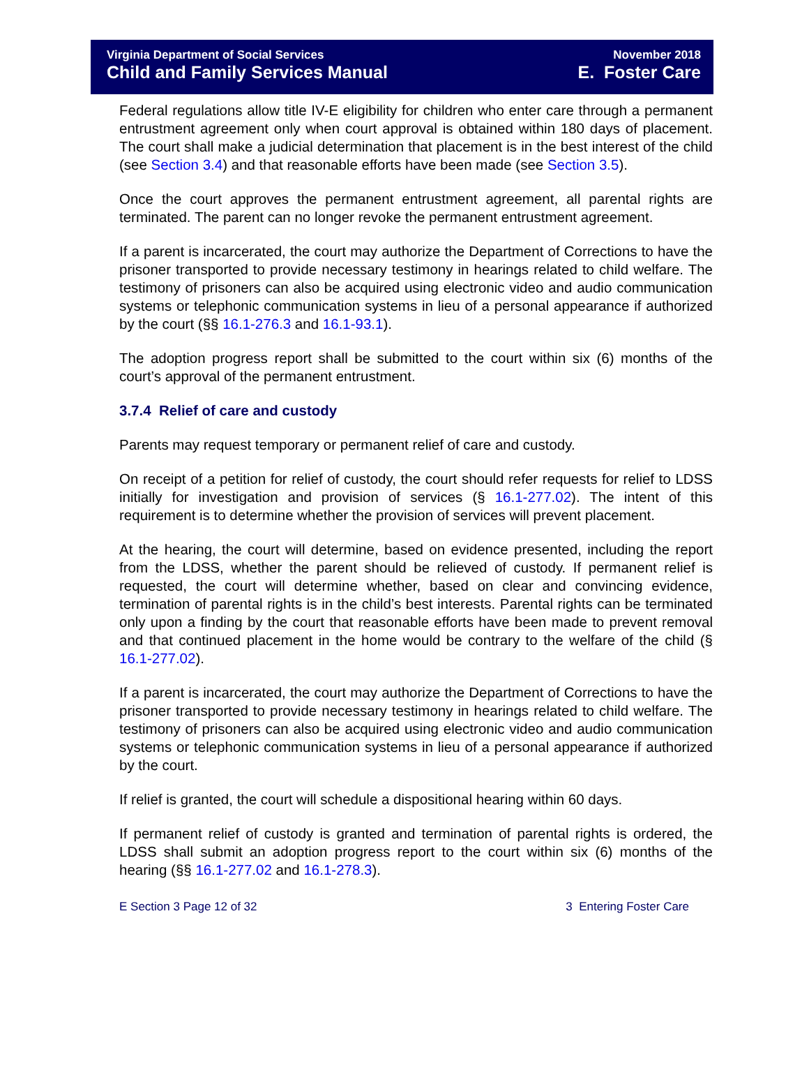Virginia Department of Social Services
Child and Family Services Manual
November 2018
E. Foster Care
Federal regulations allow title IV-E eligibility for children who enter care through a permanent entrustment agreement only when court approval is obtained within 180 days of placement. The court shall make a judicial determination that placement is in the best interest of the child (see Section 3.4) and that reasonable efforts have been made (see Section 3.5).
Once the court approves the permanent entrustment agreement, all parental rights are terminated. The parent can no longer revoke the permanent entrustment agreement.
If a parent is incarcerated, the court may authorize the Department of Corrections to have the prisoner transported to provide necessary testimony in hearings related to child welfare. The testimony of prisoners can also be acquired using electronic video and audio communication systems or telephonic communication systems in lieu of a personal appearance if authorized by the court (§§ 16.1-276.3 and 16.1-93.1).
The adoption progress report shall be submitted to the court within six (6) months of the court’s approval of the permanent entrustment.
3.7.4 Relief of care and custody
Parents may request temporary or permanent relief of care and custody.
On receipt of a petition for relief of custody, the court should refer requests for relief to LDSS initially for investigation and provision of services (§ 16.1-277.02). The intent of this requirement is to determine whether the provision of services will prevent placement.
At the hearing, the court will determine, based on evidence presented, including the report from the LDSS, whether the parent should be relieved of custody. If permanent relief is requested, the court will determine whether, based on clear and convincing evidence, termination of parental rights is in the child’s best interests. Parental rights can be terminated only upon a finding by the court that reasonable efforts have been made to prevent removal and that continued placement in the home would be contrary to the welfare of the child (§ 16.1-277.02).
If a parent is incarcerated, the court may authorize the Department of Corrections to have the prisoner transported to provide necessary testimony in hearings related to child welfare. The testimony of prisoners can also be acquired using electronic video and audio communication systems or telephonic communication systems in lieu of a personal appearance if authorized by the court.
If relief is granted, the court will schedule a dispositional hearing within 60 days.
If permanent relief of custody is granted and termination of parental rights is ordered, the LDSS shall submit an adoption progress report to the court within six (6) months of the hearing (§§ 16.1-277.02 and 16.1-278.3).
E Section 3 Page 12 of 32 3 Entering Foster Care